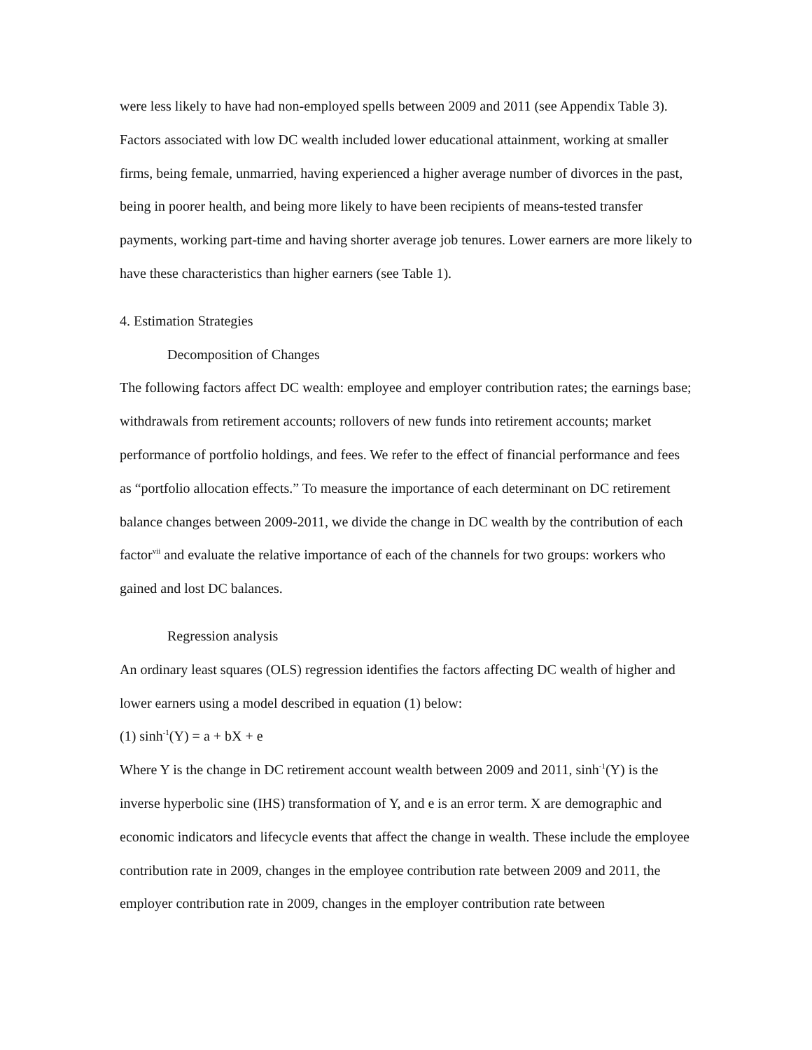were less likely to have had non-employed spells between 2009 and 2011 (see Appendix Table 3).
Factors associated with low DC wealth included lower educational attainment, working at smaller firms, being female, unmarried, having experienced a higher average number of divorces in the past, being in poorer health, and being more likely to have been recipients of means-tested transfer payments, working part-time and having shorter average job tenures. Lower earners are more likely to have these characteristics than higher earners (see Table 1).
4. Estimation Strategies
Decomposition of Changes
The following factors affect DC wealth: employee and employer contribution rates; the earnings base; withdrawals from retirement accounts; rollovers of new funds into retirement accounts; market performance of portfolio holdings, and fees. We refer to the effect of financial performance and fees as “portfolio allocation effects.” To measure the importance of each determinant on DC retirement balance changes between 2009-2011, we divide the change in DC wealth by the contribution of each factor<sup>vii</sup> and evaluate the relative importance of each of the channels for two groups: workers who gained and lost DC balances.
Regression analysis
An ordinary least squares (OLS) regression identifies the factors affecting DC wealth of higher and lower earners using a model described in equation (1) below:
(1) sinh<sup>-1</sup>(Y) = a + bX + e
Where Y is the change in DC retirement account wealth between 2009 and 2011, sinh<sup>-1</sup>(Y) is the inverse hyperbolic sine (IHS) transformation of Y, and e is an error term. X are demographic and economic indicators and lifecycle events that affect the change in wealth. These include the employee contribution rate in 2009, changes in the employee contribution rate between 2009 and 2011, the employer contribution rate in 2009, changes in the employer contribution rate between